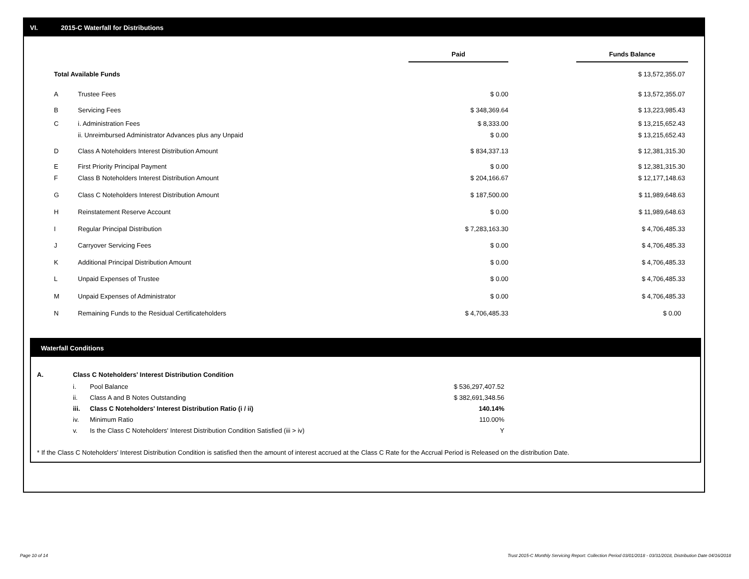VI. 2015-C Waterfall for Distributions
| | | Paid | | Funds Balance |
| --- | --- | --- | --- | --- |
| Total Available Funds | | | | $ 13,572,355.07 |
| A | Trustee Fees | $ 0.00 | | $ 13,572,355.07 |
| B | Servicing Fees | $ 348,369.64 | | $ 13,223,985.43 |
| C | i. Administration Fees | $ 8,333.00 | | $ 13,215,652.43 |
| | ii. Unreimbursed Administrator Advances plus any Unpaid | $ 0.00 | | $ 13,215,652.43 |
| D | Class A Noteholders Interest Distribution Amount | $ 834,337.13 | | $ 12,381,315.30 |
| E | First Priority Principal Payment | $ 0.00 | | $ 12,381,315.30 |
| F | Class B Noteholders Interest Distribution Amount | $ 204,166.67 | | $ 12,177,148.63 |
| G | Class C Noteholders Interest Distribution Amount | $ 187,500.00 | | $ 11,989,648.63 |
| H | Reinstatement Reserve Account | $ 0.00 | | $ 11,989,648.63 |
| I | Regular Principal Distribution | $ 7,283,163.30 | | $ 4,706,485.33 |
| J | Carryover Servicing Fees | $ 0.00 | | $ 4,706,485.33 |
| K | Additional Principal Distribution Amount | $ 0.00 | | $ 4,706,485.33 |
| L | Unpaid Expenses of Trustee | $ 0.00 | | $ 4,706,485.33 |
| M | Unpaid Expenses of Administrator | $ 0.00 | | $ 4,706,485.33 |
| N | Remaining Funds to the Residual Certificateholders | $ 4,706,485.33 | | $ 0.00 |
Waterfall Conditions
| A. | Class C Noteholders' Interest Distribution Condition | | |
| | i. | Pool Balance | $ 536,297,407.52 |
| | ii. | Class A and B Notes Outstanding | $ 382,691,348.56 |
| | iii. | Class C Noteholders' Interest Distribution Ratio (i / ii) | 140.14% |
| | iv. | Minimum Ratio | 110.00% |
| | v. | Is the Class C Noteholders' Interest Distribution Condition Satisfied (iii > iv) | Y |
* If the Class C Noteholders' Interest Distribution Condition is satisfied then the amount of interest accrued at the Class C Rate for the Accrual Period is Released on the distribution Date.
Page 10 of 14
Trust 2015-C Monthly Servicing Report: Collection Period 03/01/2018 - 03/31/2018, Distribution Date 04/16/2018